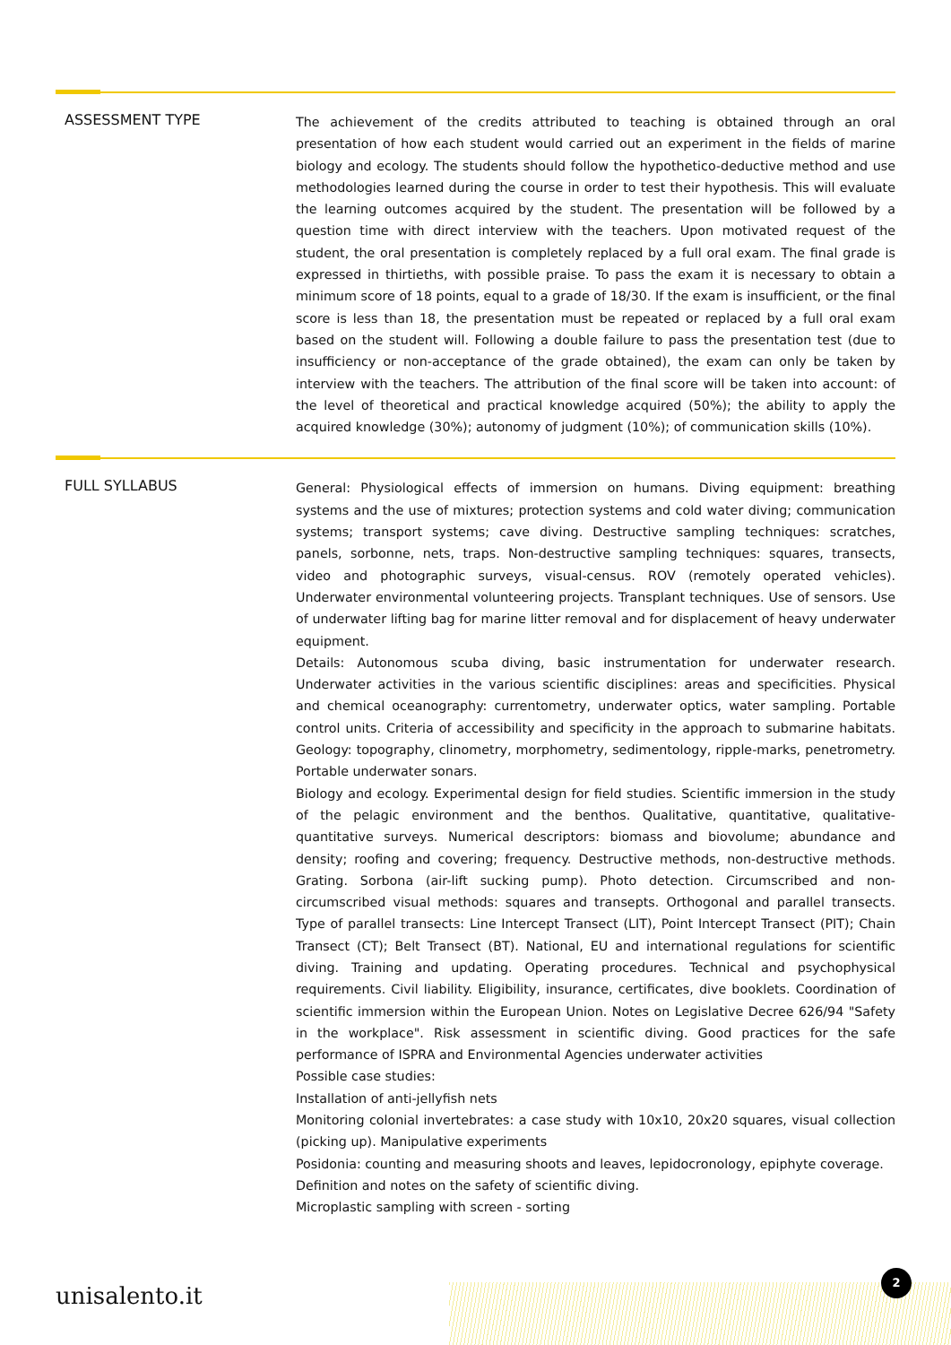ASSESSMENT TYPE
The achievement of the credits attributed to teaching is obtained through an oral presentation of how each student would carried out an experiment in the fields of marine biology and ecology. The students should follow the hypothetico-deductive method and use methodologies learned during the course in order to test their hypothesis. This will evaluate the learning outcomes acquired by the student. The presentation will be followed by a question time with direct interview with the teachers. Upon motivated request of the student, the oral presentation is completely replaced by a full oral exam. The final grade is expressed in thirtieths, with possible praise. To pass the exam it is necessary to obtain a minimum score of 18 points, equal to a grade of 18/30. If the exam is insufficient, or the final score is less than 18, the presentation must be repeated or replaced by a full oral exam based on the student will. Following a double failure to pass the presentation test (due to insufficiency or non-acceptance of the grade obtained), the exam can only be taken by interview with the teachers. The attribution of the final score will be taken into account: of the level of theoretical and practical knowledge acquired (50%); the ability to apply the acquired knowledge (30%); autonomy of judgment (10%); of communication skills (10%).
FULL SYLLABUS
General: Physiological effects of immersion on humans. Diving equipment: breathing systems and the use of mixtures; protection systems and cold water diving; communication systems; transport systems; cave diving. Destructive sampling techniques: scratches, panels, sorbonne, nets, traps. Non-destructive sampling techniques: squares, transects, video and photographic surveys, visual-census. ROV (remotely operated vehicles). Underwater environmental volunteering projects. Transplant techniques. Use of sensors. Use of underwater lifting bag for marine litter removal and for displacement of heavy underwater equipment.
Details: Autonomous scuba diving, basic instrumentation for underwater research. Underwater activities in the various scientific disciplines: areas and specificities. Physical and chemical oceanography: currentometry, underwater optics, water sampling. Portable control units. Criteria of accessibility and specificity in the approach to submarine habitats. Geology: topography, clinometry, morphometry, sedimentology, ripple-marks, penetrometry. Portable underwater sonars.
Biology and ecology. Experimental design for field studies. Scientific immersion in the study of the pelagic environment and the benthos. Qualitative, quantitative, qualitative-quantitative surveys. Numerical descriptors: biomass and biovolume; abundance and density; roofing and covering; frequency. Destructive methods, non-destructive methods. Grating. Sorbona (air-lift sucking pump). Photo detection. Circumscribed and non-circumscribed visual methods: squares and transepts. Orthogonal and parallel transects. Type of parallel transects: Line Intercept Transect (LIT), Point Intercept Transect (PIT); Chain Transect (CT); Belt Transect (BT). National, EU and international regulations for scientific diving. Training and updating. Operating procedures. Technical and psychophysical requirements. Civil liability. Eligibility, insurance, certificates, dive booklets. Coordination of scientific immersion within the European Union. Notes on Legislative Decree 626/94 "Safety in the workplace". Risk assessment in scientific diving. Good practices for the safe performance of ISPRA and Environmental Agencies underwater activities
Possible case studies:
Installation of anti-jellyfish nets
Monitoring colonial invertebrates: a case study with 10x10, 20x20 squares, visual collection (picking up). Manipulative experiments
Posidonia: counting and measuring shoots and leaves, lepidocronology, epiphyte coverage.
Definition and notes on the safety of scientific diving.
Microplastic sampling with screen - sorting
unisalento.it 2